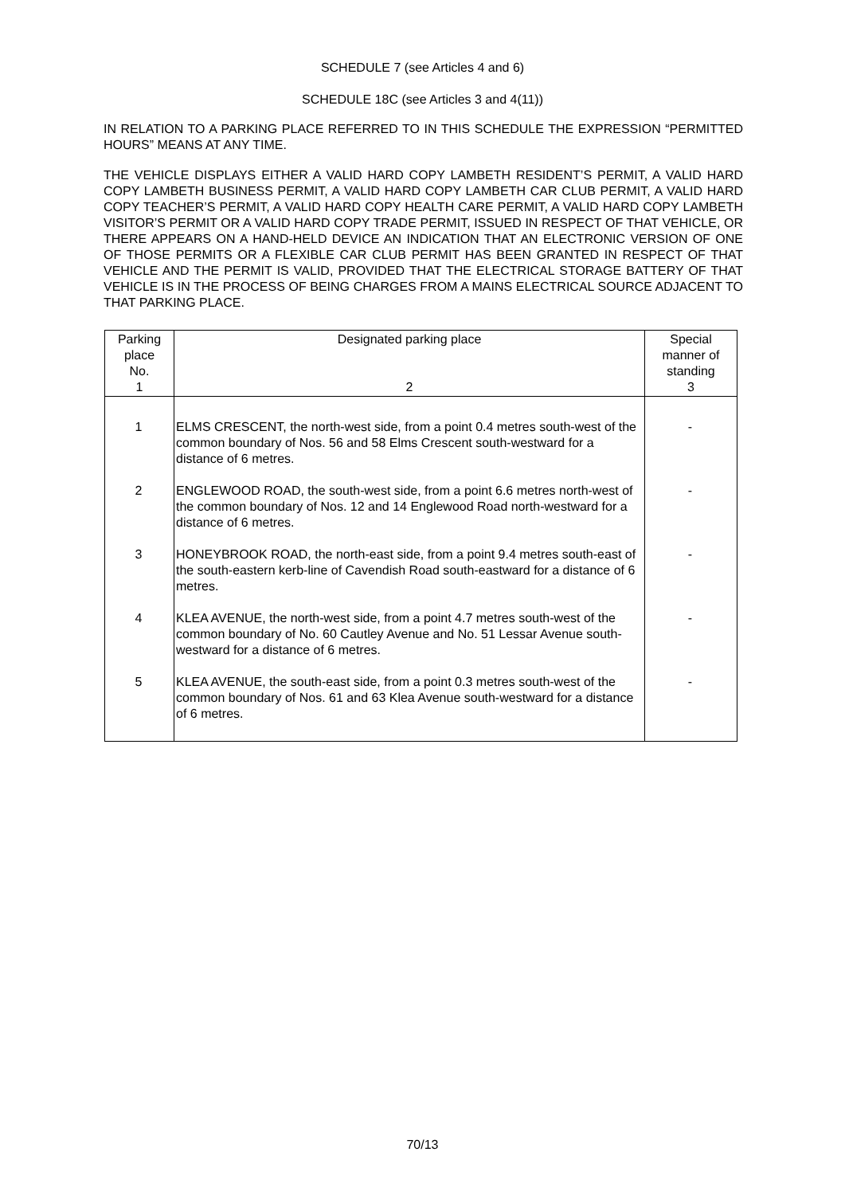SCHEDULE 7 (see Articles 4 and 6)
SCHEDULE 18C (see Articles 3 and 4(11))
IN RELATION TO A PARKING PLACE REFERRED TO IN THIS SCHEDULE THE EXPRESSION “PERMITTED HOURS” MEANS AT ANY TIME.
THE VEHICLE DISPLAYS EITHER A VALID HARD COPY LAMBETH RESIDENT’S PERMIT, A VALID HARD COPY LAMBETH BUSINESS PERMIT, A VALID HARD COPY LAMBETH CAR CLUB PERMIT, A VALID HARD COPY TEACHER’S PERMIT, A VALID HARD COPY HEALTH CARE PERMIT, A VALID HARD COPY LAMBETH VISITOR’S PERMIT OR A VALID HARD COPY TRADE PERMIT, ISSUED IN RESPECT OF THAT VEHICLE, OR THERE APPEARS ON A HAND-HELD DEVICE AN INDICATION THAT AN ELECTRONIC VERSION OF ONE OF THOSE PERMITS OR A FLEXIBLE CAR CLUB PERMIT HAS BEEN GRANTED IN RESPECT OF THAT VEHICLE AND THE PERMIT IS VALID, PROVIDED THAT THE ELECTRICAL STORAGE BATTERY OF THAT VEHICLE IS IN THE PROCESS OF BEING CHARGES FROM A MAINS ELECTRICAL SOURCE ADJACENT TO THAT PARKING PLACE.
| Parking place No. 1 | Designated parking place 2 | Special manner of standing 3 |
| --- | --- | --- |
| 1 | ELMS CRESCENT, the north-west side, from a point 0.4 metres south-west of the common boundary of Nos. 56 and 58 Elms Crescent south-westward for a distance of 6 metres. | - |
| 2 | ENGLEWOOD ROAD, the south-west side, from a point 6.6 metres north-west of the common boundary of Nos. 12 and 14 Englewood Road north-westward for a distance of 6 metres. | - |
| 3 | HONEYBROOK ROAD, the north-east side, from a point 9.4 metres south-east of the south-eastern kerb-line of Cavendish Road south-eastward for a distance of 6 metres. | - |
| 4 | KLEA AVENUE, the north-west side, from a point 4.7 metres south-west of the common boundary of No. 60 Cautley Avenue and No. 51 Lessar Avenue south-westward for a distance of 6 metres. | - |
| 5 | KLEA AVENUE, the south-east side, from a point 0.3 metres south-west of the common boundary of Nos. 61 and 63 Klea Avenue south-westward for a distance of 6 metres. | - |
70/13